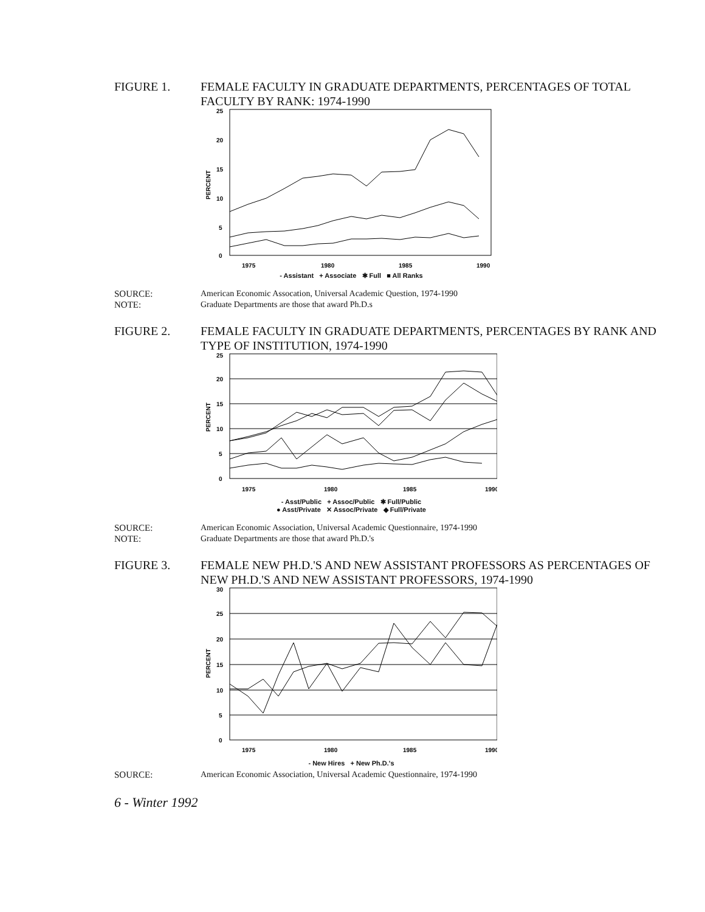FIGURE 1. FEMALE FACULTY IN GRADUATE DEPARTMENTS, PERCENTAGES OF TOTAL FACULTY BY RANK: 1974-1990
25
20
15
10
5
0
PERCENT
1975
1980
1985
1990
- Assistant + Associate ✱ Full ■ All Ranks
SOURCE:
NOTE:
American Economic Assocation, Universal Academic Question, 1974-1990
Graduate Departments are those that award Ph.D.s
FIGURE 2. FEMALE FACULTY IN GRADUATE DEPARTMENTS, PERCENTAGES BY RANK AND TYPE OF INSTITUTION, 1974-1990
25
20
15
10
5
0
PERCENT
1975
1980
1985
1990
- Asst/Public + Assoc/Public ✱ Full/Public
● Asst/Private ✕ Assoc/Private ◆ Full/Private
SOURCE:
NOTE:
American Economic Association, Universal Academic Questionnaire, 1974-1990
Graduate Departments are those that award Ph.D.'s
FIGURE 3. FEMALE NEW PH.D.'S AND NEW ASSISTANT PROFESSORS AS PERCENTAGES OF NEW PH.D.'S AND NEW ASSISTANT PROFESSORS, 1974-1990
30
25
20
15
10
5
0
PERCENT
1975
1980
1985
1990
- New Hires + New Ph.D.'s
SOURCE: American Economic Association, Universal Academic Questionnaire, 1974-1990
6 - Winter 1992